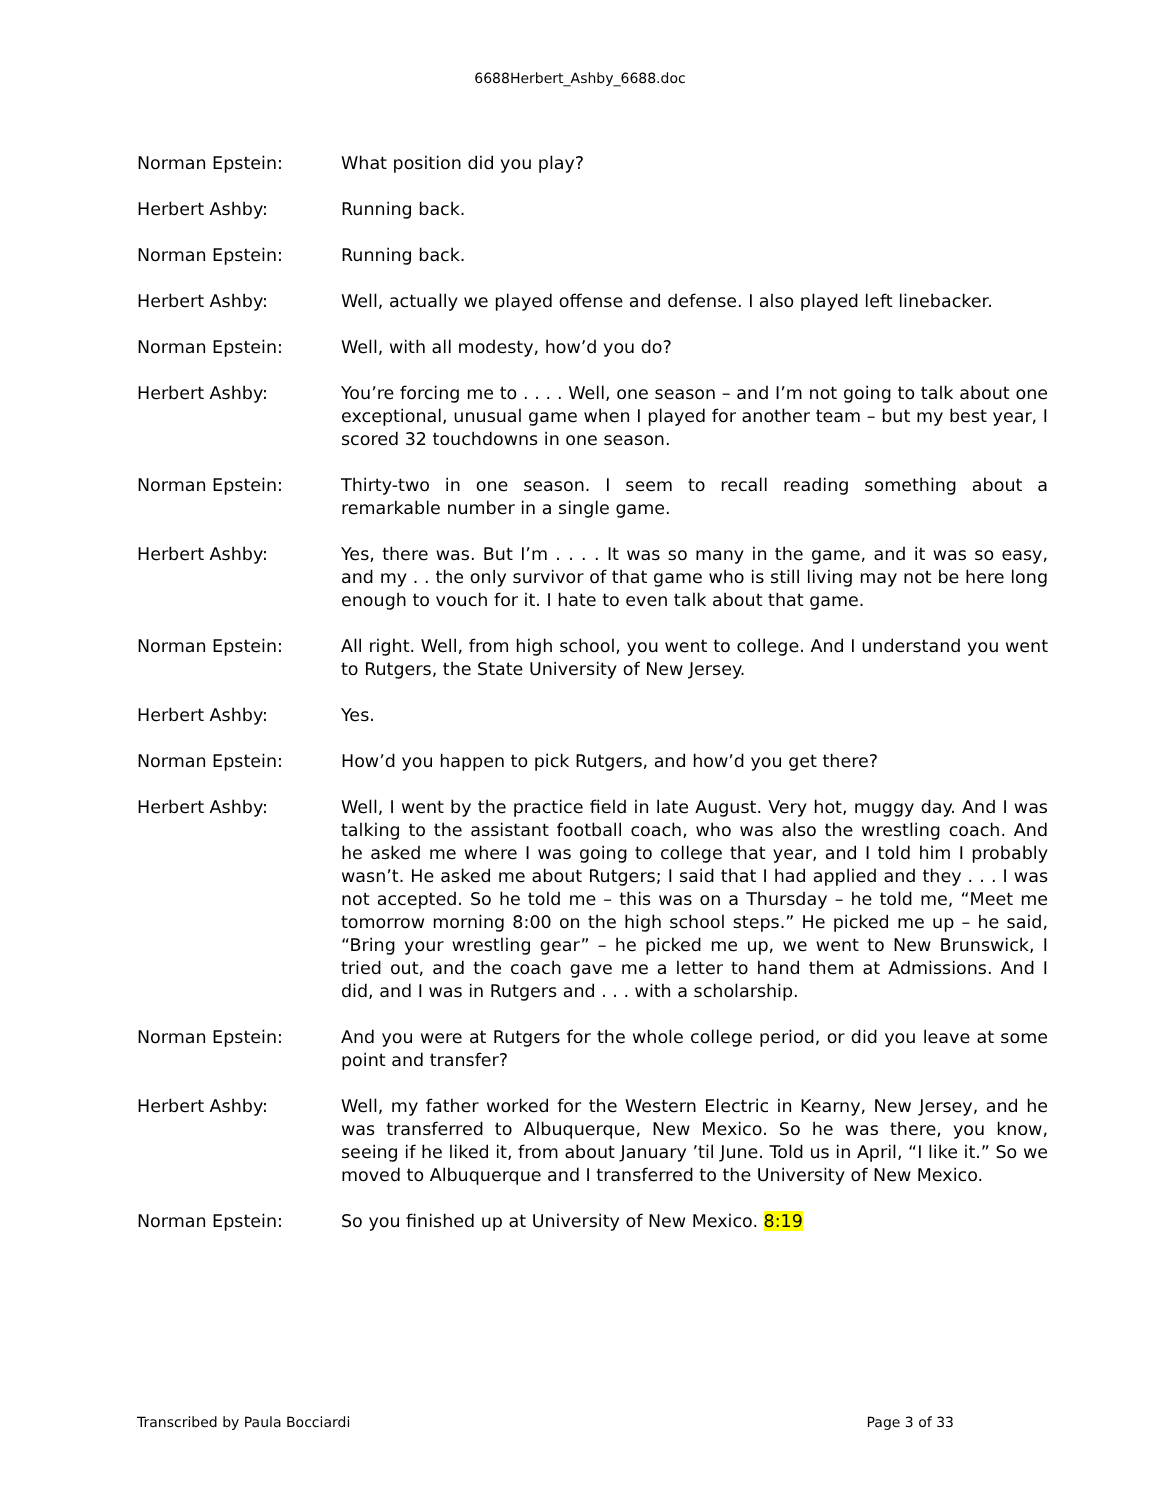6688Herbert_Ashby_6688.doc
Norman Epstein: What position did you play?
Herbert Ashby: Running back.
Norman Epstein: Running back.
Herbert Ashby: Well, actually we played offense and defense. I also played left linebacker.
Norman Epstein: Well, with all modesty, how’d you do?
Herbert Ashby: You’re forcing me to . . . . Well, one season – and I’m not going to talk about one exceptional, unusual game when I played for another team – but my best year, I scored 32 touchdowns in one season.
Norman Epstein: Thirty-two in one season. I seem to recall reading something about a remarkable number in a single game.
Herbert Ashby: Yes, there was. But I’m . . . . It was so many in the game, and it was so easy, and my . . the only survivor of that game who is still living may not be here long enough to vouch for it. I hate to even talk about that game.
Norman Epstein: All right. Well, from high school, you went to college. And I understand you went to Rutgers, the State University of New Jersey.
Herbert Ashby: Yes.
Norman Epstein: How’d you happen to pick Rutgers, and how’d you get there?
Herbert Ashby: Well, I went by the practice field in late August. Very hot, muggy day. And I was talking to the assistant football coach, who was also the wrestling coach. And he asked me where I was going to college that year, and I told him I probably wasn’t. He asked me about Rutgers; I said that I had applied and they . . . I was not accepted. So he told me – this was on a Thursday – he told me, “Meet me tomorrow morning 8:00 on the high school steps.” He picked me up – he said, “Bring your wrestling gear” – he picked me up, we went to New Brunswick, I tried out, and the coach gave me a letter to hand them at Admissions. And I did, and I was in Rutgers and . . . with a scholarship.
Norman Epstein: And you were at Rutgers for the whole college period, or did you leave at some point and transfer?
Herbert Ashby: Well, my father worked for the Western Electric in Kearny, New Jersey, and he was transferred to Albuquerque, New Mexico. So he was there, you know, seeing if he liked it, from about January ’til June. Told us in April, “I like it.” So we moved to Albuquerque and I transferred to the University of New Mexico.
Norman Epstein: So you finished up at University of New Mexico. 8:19
Transcribed by Paula Bocciardi Page 3 of 33